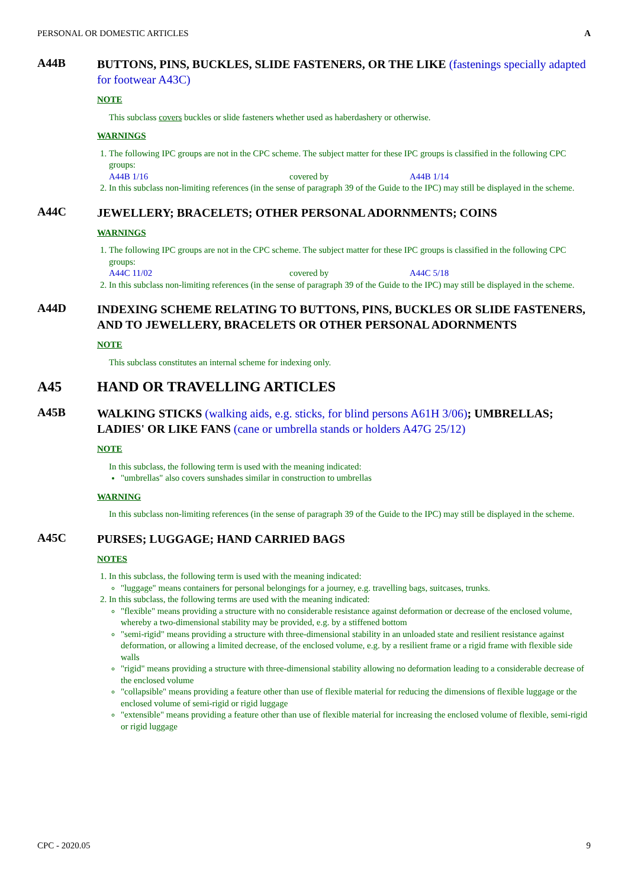PERSONAL OR DOMESTIC ARTICLES A
A44B
BUTTONS, PINS, BUCKLES, SLIDE FASTENERS, OR THE LIKE (fastenings specially adapted for footwear A43C)
NOTE
This subclass covers buckles or slide fasteners whether used as haberdashery or otherwise.
WARNINGS
1. The following IPC groups are not in the CPC scheme. The subject matter for these IPC groups is classified in the following CPC groups:
A44B 1/16 covered by A44B 1/14
2. In this subclass non-limiting references (in the sense of paragraph 39 of the Guide to the IPC) may still be displayed in the scheme.
A44C
JEWELLERY; BRACELETS; OTHER PERSONAL ADORNMENTS; COINS
WARNINGS
1. The following IPC groups are not in the CPC scheme. The subject matter for these IPC groups is classified in the following CPC groups:
A44C 11/02 covered by A44C 5/18
2. In this subclass non-limiting references (in the sense of paragraph 39 of the Guide to the IPC) may still be displayed in the scheme.
A44D
INDEXING SCHEME RELATING TO BUTTONS, PINS, BUCKLES OR SLIDE FASTENERS, AND TO JEWELLERY, BRACELETS OR OTHER PERSONAL ADORNMENTS
NOTE
This subclass constitutes an internal scheme for indexing only.
A45
HAND OR TRAVELLING ARTICLES
A45B
WALKING STICKS (walking aids, e.g. sticks, for blind persons A61H 3/06); UMBRELLAS; LADIES' OR LIKE FANS (cane or umbrella stands or holders A47G 25/12)
NOTE
In this subclass, the following term is used with the meaning indicated:
"umbrellas" also covers sunshades similar in construction to umbrellas
WARNING
In this subclass non-limiting references (in the sense of paragraph 39 of the Guide to the IPC) may still be displayed in the scheme.
A45C
PURSES; LUGGAGE; HAND CARRIED BAGS
NOTES
1. In this subclass, the following term is used with the meaning indicated:
"luggage" means containers for personal belongings for a journey, e.g. travelling bags, suitcases, trunks.
2. In this subclass, the following terms are used with the meaning indicated:
"flexible" means providing a structure with no considerable resistance against deformation or decrease of the enclosed volume, whereby a two-dimensional stability may be provided, e.g. by a stiffened bottom
"semi-rigid" means providing a structure with three-dimensional stability in an unloaded state and resilient resistance against deformation, or allowing a limited decrease, of the enclosed volume, e.g. by a resilient frame or a rigid frame with flexible side walls
"rigid" means providing a structure with three-dimensional stability allowing no deformation leading to a considerable decrease of the enclosed volume
"collapsible" means providing a feature other than use of flexible material for reducing the dimensions of flexible luggage or the enclosed volume of semi-rigid or rigid luggage
"extensible" means providing a feature other than use of flexible material for increasing the enclosed volume of flexible, semi-rigid or rigid luggage
CPC - 2020.05 9